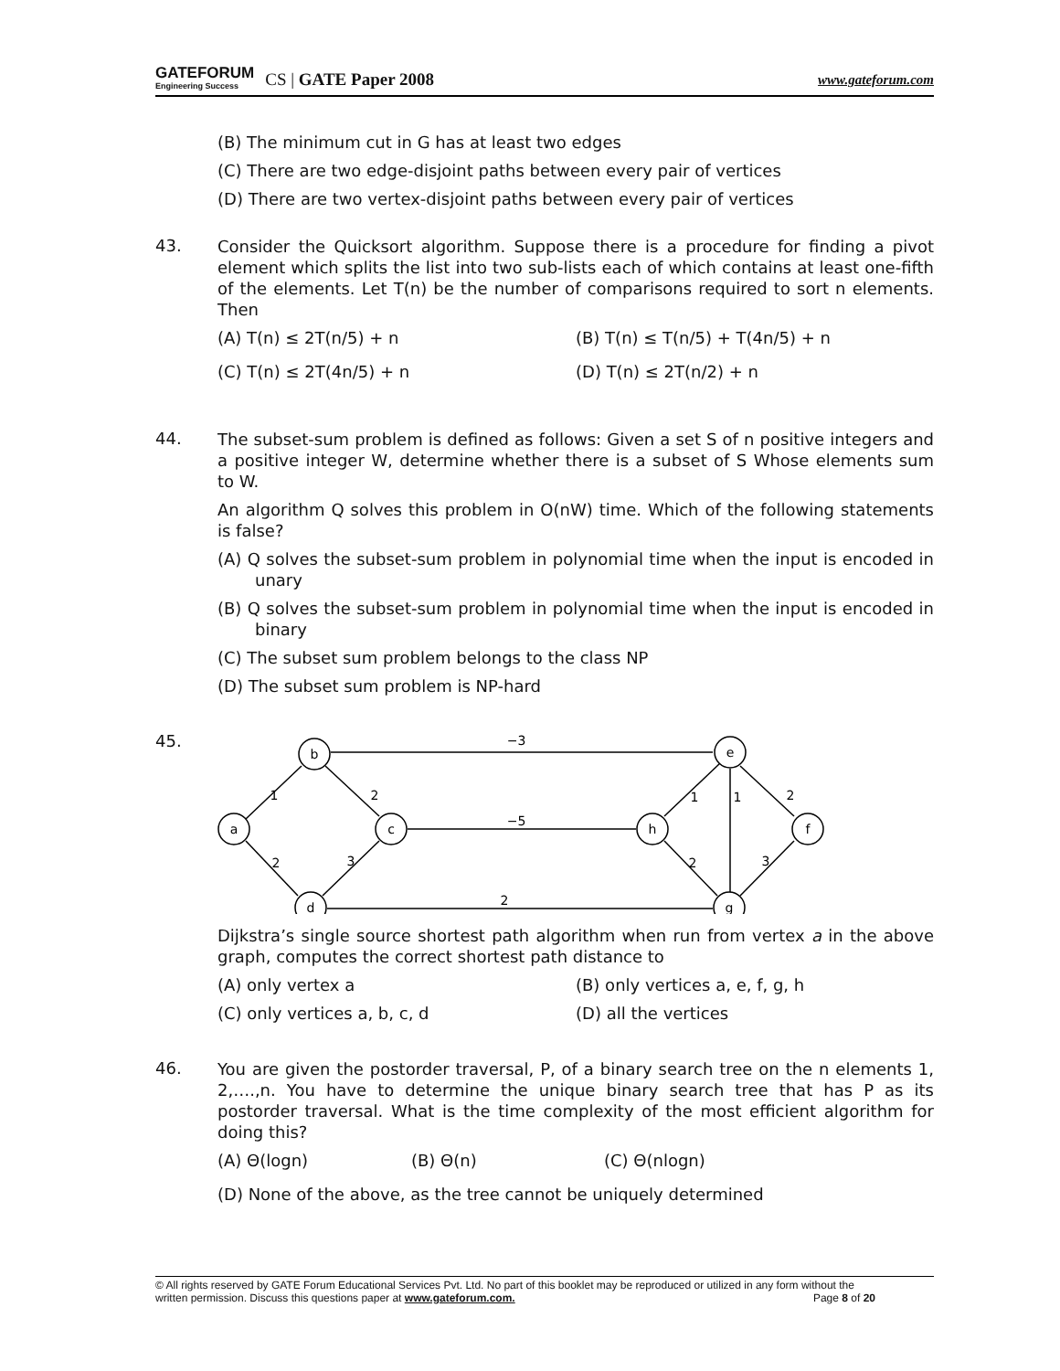GATEFORUM
Engineering Success
CS | GATE Paper 2008 www.gateforum.com
(B) The minimum cut in G has at least two edges
(C) There are two edge-disjoint paths between every pair of vertices
(D) There are two vertex-disjoint paths between every pair of vertices
43.
Consider the Quicksort algorithm. Suppose there is a procedure for finding a pivot element which splits the list into two sub-lists each of which contains at least one-fifth of the elements. Let T(n) be the number of comparisons required to sort n elements. Then
(A) T(n) ≤ 2T(n/5) + n (B) T(n) ≤ T(n/5) + T(4n/5) + n
(C) T(n) ≤ 2T(4n/5) + n (D) T(n) ≤ 2T(n/2) + n
44.
The subset-sum problem is defined as follows: Given a set S of n positive integers and a positive integer W, determine whether there is a subset of S Whose elements sum to W.
An algorithm Q solves this problem in O(nW) time. Which of the following statements is false?
(A) Q solves the subset-sum problem in polynomial time when the input is encoded in unary
(B) Q solves the subset-sum problem in polynomial time when the input is encoded in binary
(C) The subset sum problem belongs to the class NP
(D) The subset sum problem is NP-hard
45.
b
a
c
d
e
h
f
g
−3
−5
2
1
2
2
3
1
1
2
2
3
Dijkstra’s single source shortest path algorithm when run from vertex a in the above graph, computes the correct shortest path distance to
(A) only vertex a (B) only vertices a, e, f, g, h
(C) only vertices a, b, c, d (D) all the vertices
46.
You are given the postorder traversal, P, of a binary search tree on the n elements 1, 2,….,n. You have to determine the unique binary search tree that has P as its postorder traversal. What is the time complexity of the most efficient algorithm for doing this?
(A) Θ(logn) (B) Θ(n) (C) Θ(nlogn)
(D) None of the above, as the tree cannot be uniquely determined
© All rights reserved by GATE Forum Educational Services Pvt. Ltd. No part of this booklet may be reproduced or utilized in any form without the
written permission. Discuss this questions paper at www.gateforum.com. Page 8 of 20